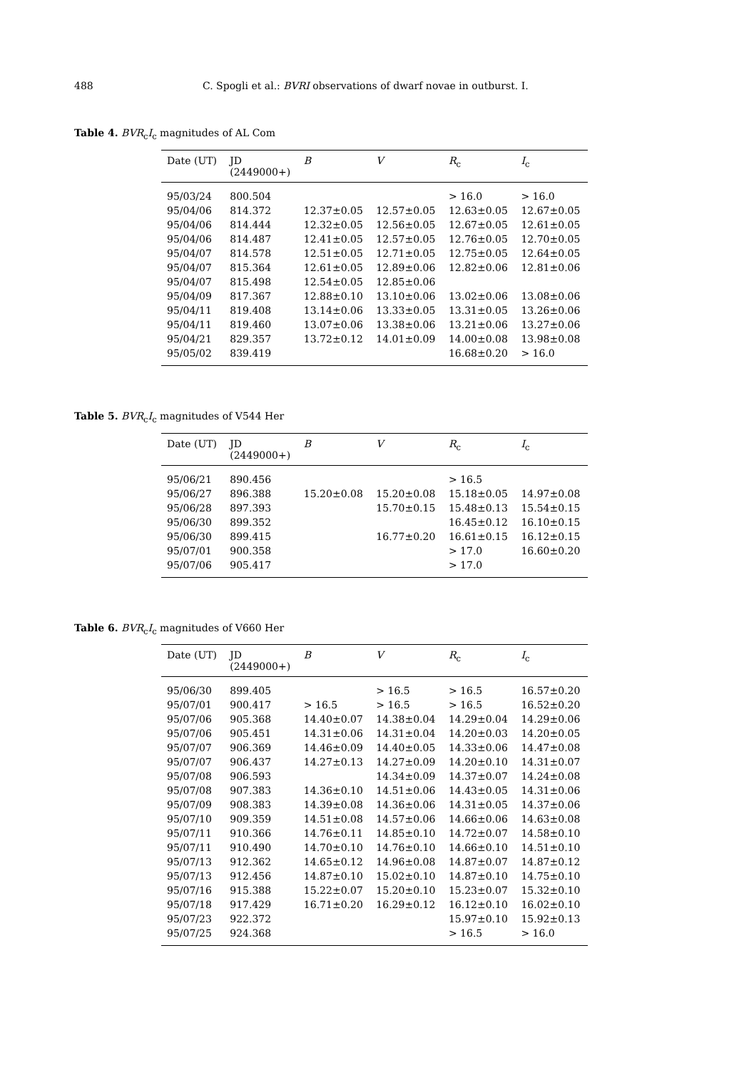488 C. Spogli et al.: BVRI observations of dwarf novae in outburst. I.
Table 4. BVR<sub>c</sub>I<sub>c</sub> magnitudes of AL Com
| Date (UT) | JD (2449000+) | B | V | R<sub>c</sub> | I<sub>c</sub> |
| --- | --- | --- | --- | --- | --- |
| 95/03/24 | 800.504 | | | > 16.0 | > 16.0 |
| 95/04/06 | 814.372 | 12.37±0.05 | 12.57±0.05 | 12.63±0.05 | 12.67±0.05 |
| 95/04/06 | 814.444 | 12.32±0.05 | 12.56±0.05 | 12.67±0.05 | 12.61±0.05 |
| 95/04/06 | 814.487 | 12.41±0.05 | 12.57±0.05 | 12.76±0.05 | 12.70±0.05 |
| 95/04/07 | 814.578 | 12.51±0.05 | 12.71±0.05 | 12.75±0.05 | 12.64±0.05 |
| 95/04/07 | 815.364 | 12.61±0.05 | 12.89±0.06 | 12.82±0.06 | 12.81±0.06 |
| 95/04/07 | 815.498 | 12.54±0.05 | 12.85±0.06 | | |
| 95/04/09 | 817.367 | 12.88±0.10 | 13.10±0.06 | 13.02±0.06 | 13.08±0.06 |
| 95/04/11 | 819.408 | 13.14±0.06 | 13.33±0.05 | 13.31±0.05 | 13.26±0.06 |
| 95/04/11 | 819.460 | 13.07±0.06 | 13.38±0.06 | 13.21±0.06 | 13.27±0.06 |
| 95/04/21 | 829.357 | 13.72±0.12 | 14.01±0.09 | 14.00±0.08 | 13.98±0.08 |
| 95/05/02 | 839.419 | | | 16.68±0.20 | > 16.0 |
Table 5. BVR<sub>c</sub>I<sub>c</sub> magnitudes of V544 Her
| Date (UT) | JD (2449000+) | B | V | R<sub>c</sub> | I<sub>c</sub> |
| --- | --- | --- | --- | --- | --- |
| 95/06/21 | 890.456 | | | > 16.5 | |
| 95/06/27 | 896.388 | 15.20±0.08 | 15.20±0.08 | 15.18±0.05 | 14.97±0.08 |
| 95/06/28 | 897.393 | | 15.70±0.15 | 15.48±0.13 | 15.54±0.15 |
| 95/06/30 | 899.352 | | | 16.45±0.12 | 16.10±0.15 |
| 95/06/30 | 899.415 | | 16.77±0.20 | 16.61±0.15 | 16.12±0.15 |
| 95/07/01 | 900.358 | | | > 17.0 | 16.60±0.20 |
| 95/07/06 | 905.417 | | | > 17.0 | |
Table 6. BVR<sub>c</sub>I<sub>c</sub> magnitudes of V660 Her
| Date (UT) | JD (2449000+) | B | V | R<sub>c</sub> | I<sub>c</sub> |
| --- | --- | --- | --- | --- | --- |
| 95/06/30 | 899.405 | | > 16.5 | > 16.5 | 16.57±0.20 |
| 95/07/01 | 900.417 | > 16.5 | > 16.5 | > 16.5 | 16.52±0.20 |
| 95/07/06 | 905.368 | 14.40±0.07 | 14.38±0.04 | 14.29±0.04 | 14.29±0.06 |
| 95/07/06 | 905.451 | 14.31±0.06 | 14.31±0.04 | 14.20±0.03 | 14.20±0.05 |
| 95/07/07 | 906.369 | 14.46±0.09 | 14.40±0.05 | 14.33±0.06 | 14.47±0.08 |
| 95/07/07 | 906.437 | 14.27±0.13 | 14.27±0.09 | 14.20±0.10 | 14.31±0.07 |
| 95/07/08 | 906.593 | | 14.34±0.09 | 14.37±0.07 | 14.24±0.08 |
| 95/07/08 | 907.383 | 14.36±0.10 | 14.51±0.06 | 14.43±0.05 | 14.31±0.06 |
| 95/07/09 | 908.383 | 14.39±0.08 | 14.36±0.06 | 14.31±0.05 | 14.37±0.06 |
| 95/07/10 | 909.359 | 14.51±0.08 | 14.57±0.06 | 14.66±0.06 | 14.63±0.08 |
| 95/07/11 | 910.366 | 14.76±0.11 | 14.85±0.10 | 14.72±0.07 | 14.58±0.10 |
| 95/07/11 | 910.490 | 14.70±0.10 | 14.76±0.10 | 14.66±0.10 | 14.51±0.10 |
| 95/07/13 | 912.362 | 14.65±0.12 | 14.96±0.08 | 14.87±0.07 | 14.87±0.12 |
| 95/07/13 | 912.456 | 14.87±0.10 | 15.02±0.10 | 14.87±0.10 | 14.75±0.10 |
| 95/07/16 | 915.388 | 15.22±0.07 | 15.20±0.10 | 15.23±0.07 | 15.32±0.10 |
| 95/07/18 | 917.429 | 16.71±0.20 | 16.29±0.12 | 16.12±0.10 | 16.02±0.10 |
| 95/07/23 | 922.372 | | | 15.97±0.10 | 15.92±0.13 |
| 95/07/25 | 924.368 | | | > 16.5 | > 16.0 |